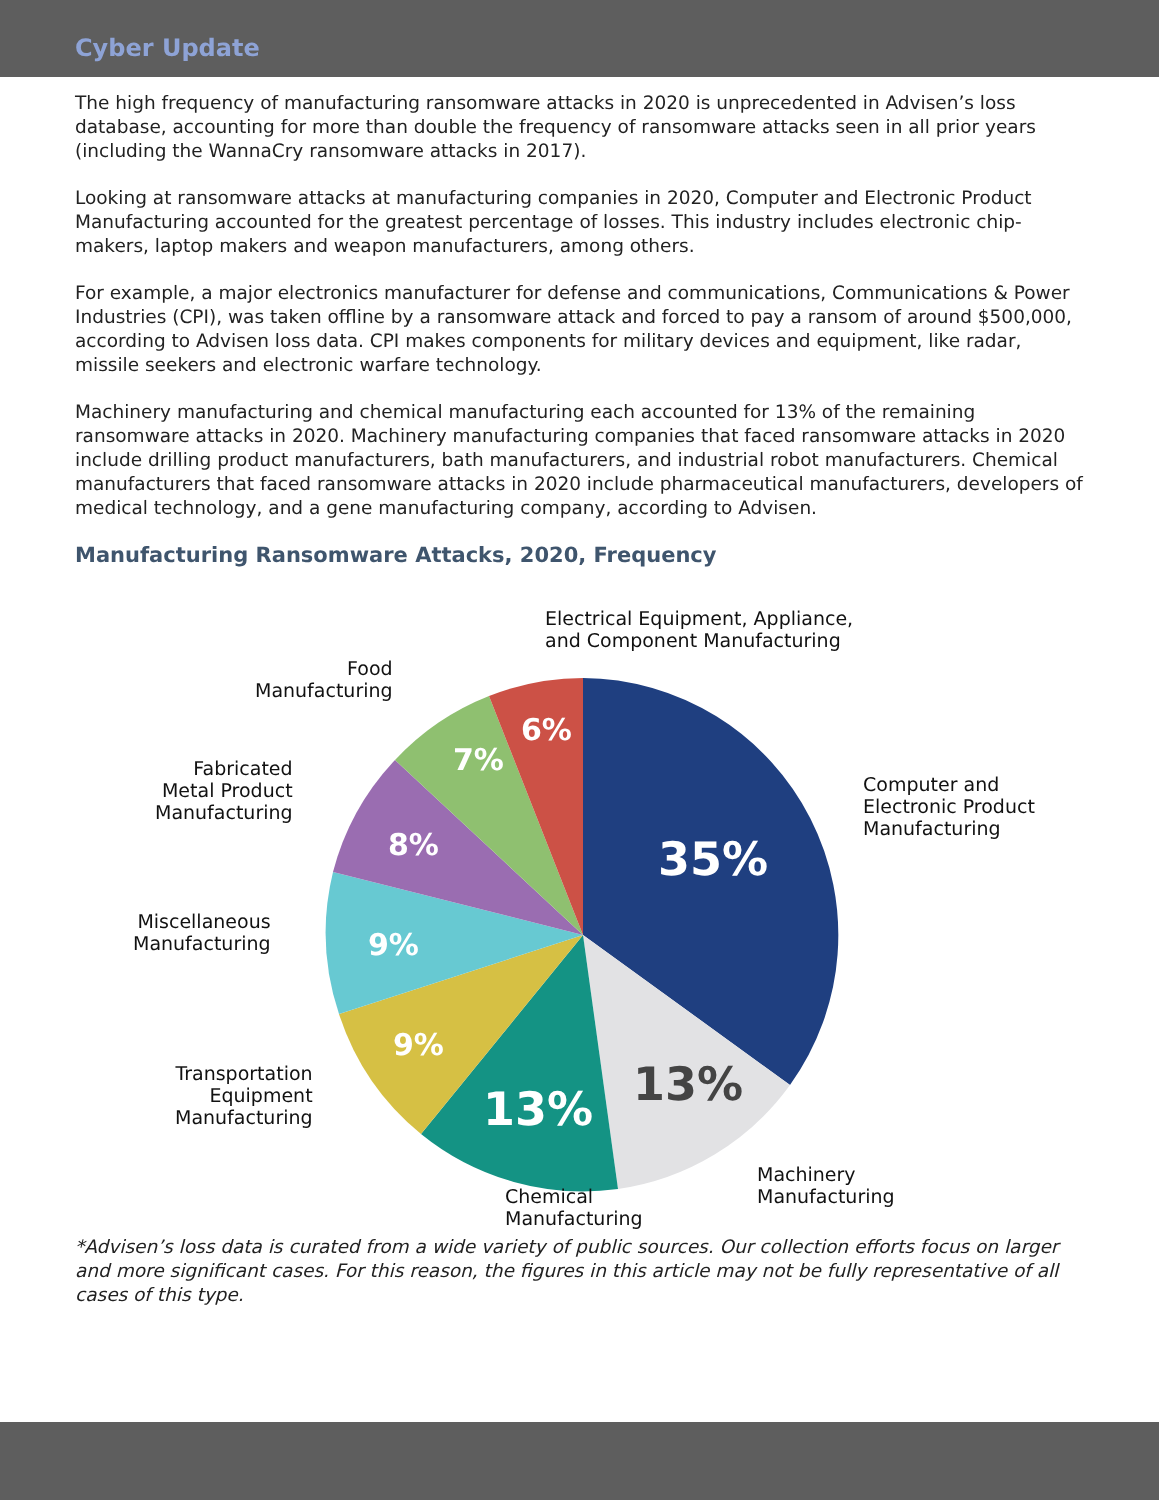Cyber Update
The high frequency of manufacturing ransomware attacks in 2020 is unprecedented in Advisen’s loss database, accounting for more than double the frequency of ransomware attacks seen in all prior years (including the WannaCry ransomware attacks in 2017).
Looking at ransomware attacks at manufacturing companies in 2020, Computer and Electronic Product Manufacturing accounted for the greatest percentage of losses. This industry includes electronic chip-makers, laptop makers and weapon manufacturers, among others.
For example, a major electronics manufacturer for defense and communications, Communications & Power Industries (CPI), was taken offline by a ransomware attack and forced to pay a ransom of around $500,000, according to Advisen loss data. CPI makes components for military devices and equipment, like radar, missile seekers and electronic warfare technology.
Machinery manufacturing and chemical manufacturing each accounted for 13% of the remaining ransomware attacks in 2020. Machinery manufacturing companies that faced ransomware attacks in 2020 include drilling product manufacturers, bath manufacturers, and industrial robot manufacturers. Chemical manufacturers that faced ransomware attacks in 2020 include pharmaceutical manufacturers, developers of medical technology, and a gene manufacturing company, according to Advisen.
Manufacturing Ransomware Attacks, 2020, Frequency
35%
13%
13%
9%
9%
8%
7%
6%
Electrical Equipment, Appliance,
and Component Manufacturing
Food
Manufacturing
Fabricated
Metal Product
Manufacturing
Computer and
Electronic Product
Manufacturing
Miscellaneous
Manufacturing
Transportation
Equipment
Manufacturing
Machinery
Manufacturing
Chemical
Manufacturing
*Advisen’s loss data is curated from a wide variety of public sources. Our collection efforts focus on larger and more significant cases. For this reason, the figures in this article may not be fully representative of all cases of this type.